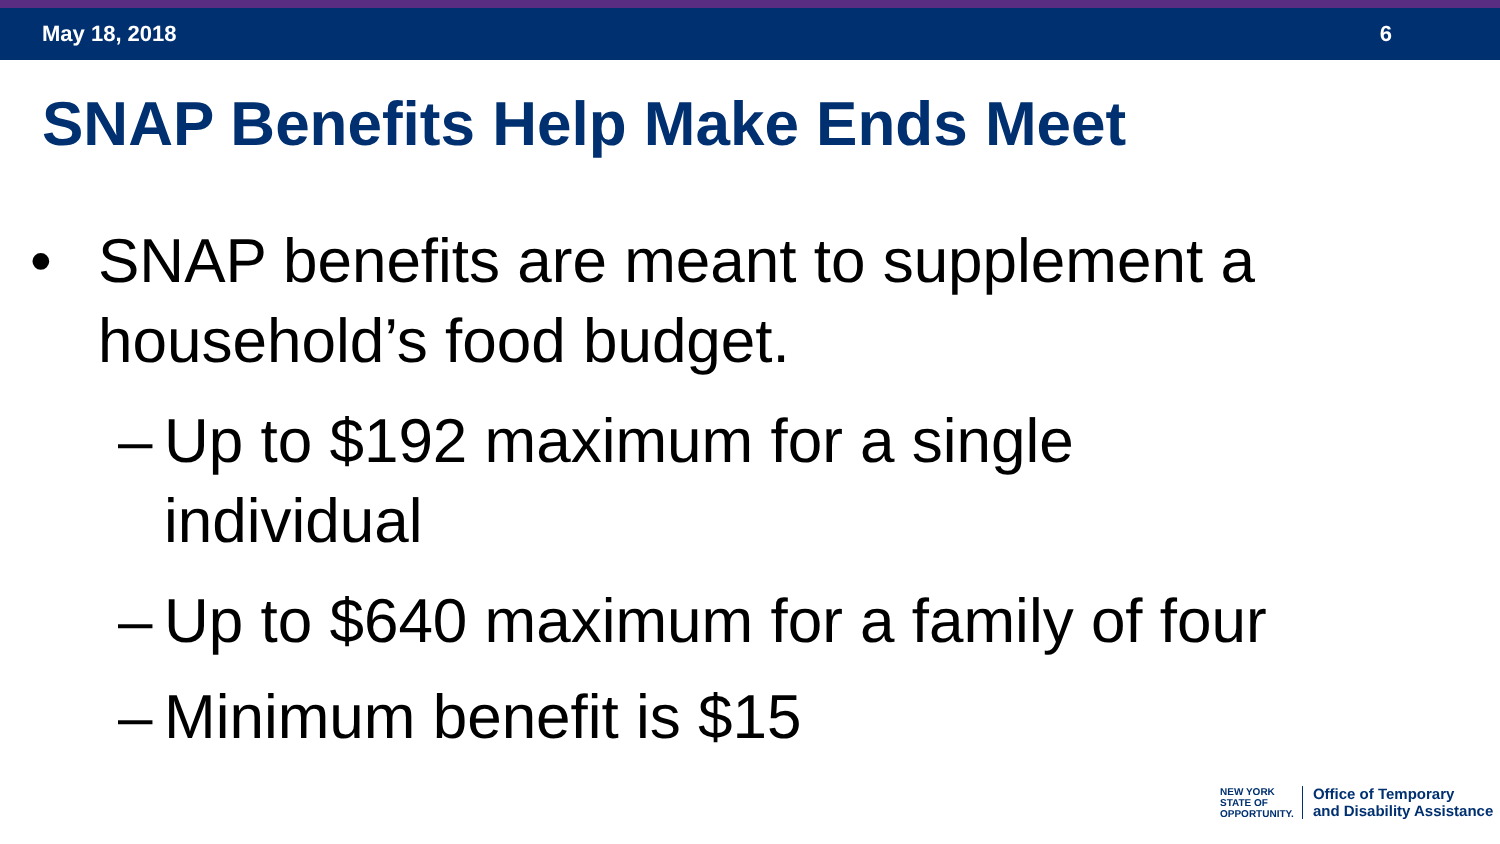May 18, 2018 6
SNAP Benefits Help Make Ends Meet
• SNAP benefits are meant to supplement a
household’s food budget.
– Up to $192 maximum for a single
individual
– Up to $640 maximum for a family of four
– Minimum benefit is $15
NEW YORK
STATE OF
OPPORTUNITY.
Office of Temporary
and Disability Assistance